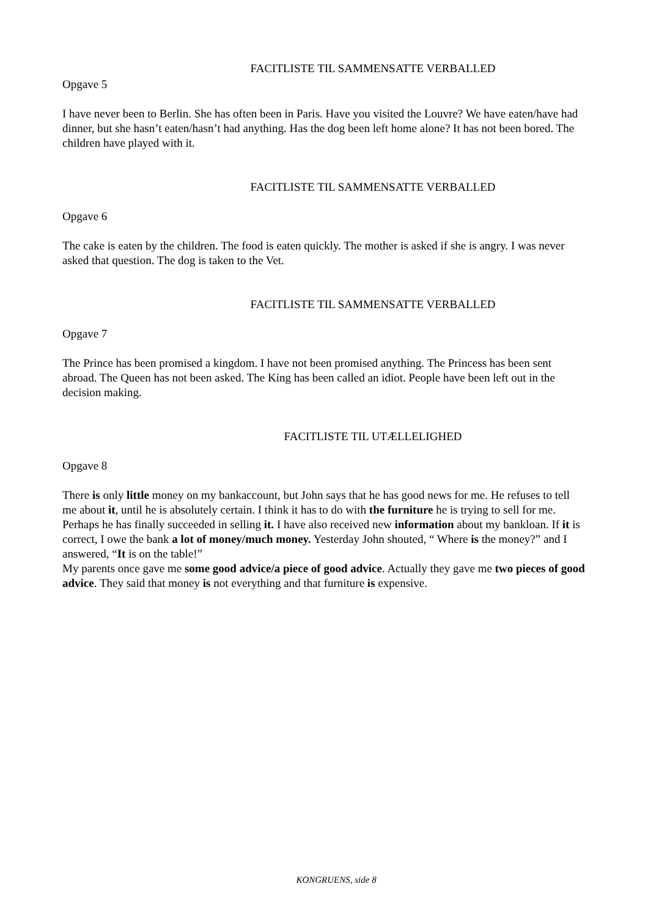FACITLISTE TIL SAMMENSATTE VERBALLED
Opgave 5
I have never been to Berlin. She has often been in Paris. Have you visited the Louvre? We have eaten/have had dinner, but she hasn’t eaten/hasn’t had anything. Has the dog been left home alone? It has not been bored. The children have played with it.
FACITLISTE TIL SAMMENSATTE VERBALLED
Opgave 6
The cake is eaten by the children. The food is eaten quickly. The mother is asked if she is angry. I was never asked that question. The dog is taken to the Vet.
FACITLISTE TIL SAMMENSATTE VERBALLED
Opgave 7
The Prince has been promised a kingdom. I have not been promised anything. The Princess has been sent abroad. The Queen has not been asked. The King has been called an idiot. People have been left out in the decision making.
FACITLISTE TIL UTÆLLELIGHED
Opgave 8
There is only little money on my bankaccount, but John says that he has good news for me. He refuses to tell me about it, until he is absolutely certain. I think it has to do with the furniture he is trying to sell for me. Perhaps he has finally succeeded in selling it. I have also received new information about my bankloan. If it is correct, I owe the bank a lot of money/much money. Yesterday John shouted, “ Where is the money?” and I answered, “It is on the table!”
My parents once gave me some good advice/a piece of good advice. Actually they gave me two pieces of good advice. They said that money is not everything and that furniture is expensive.
KONGRUENS, side 8